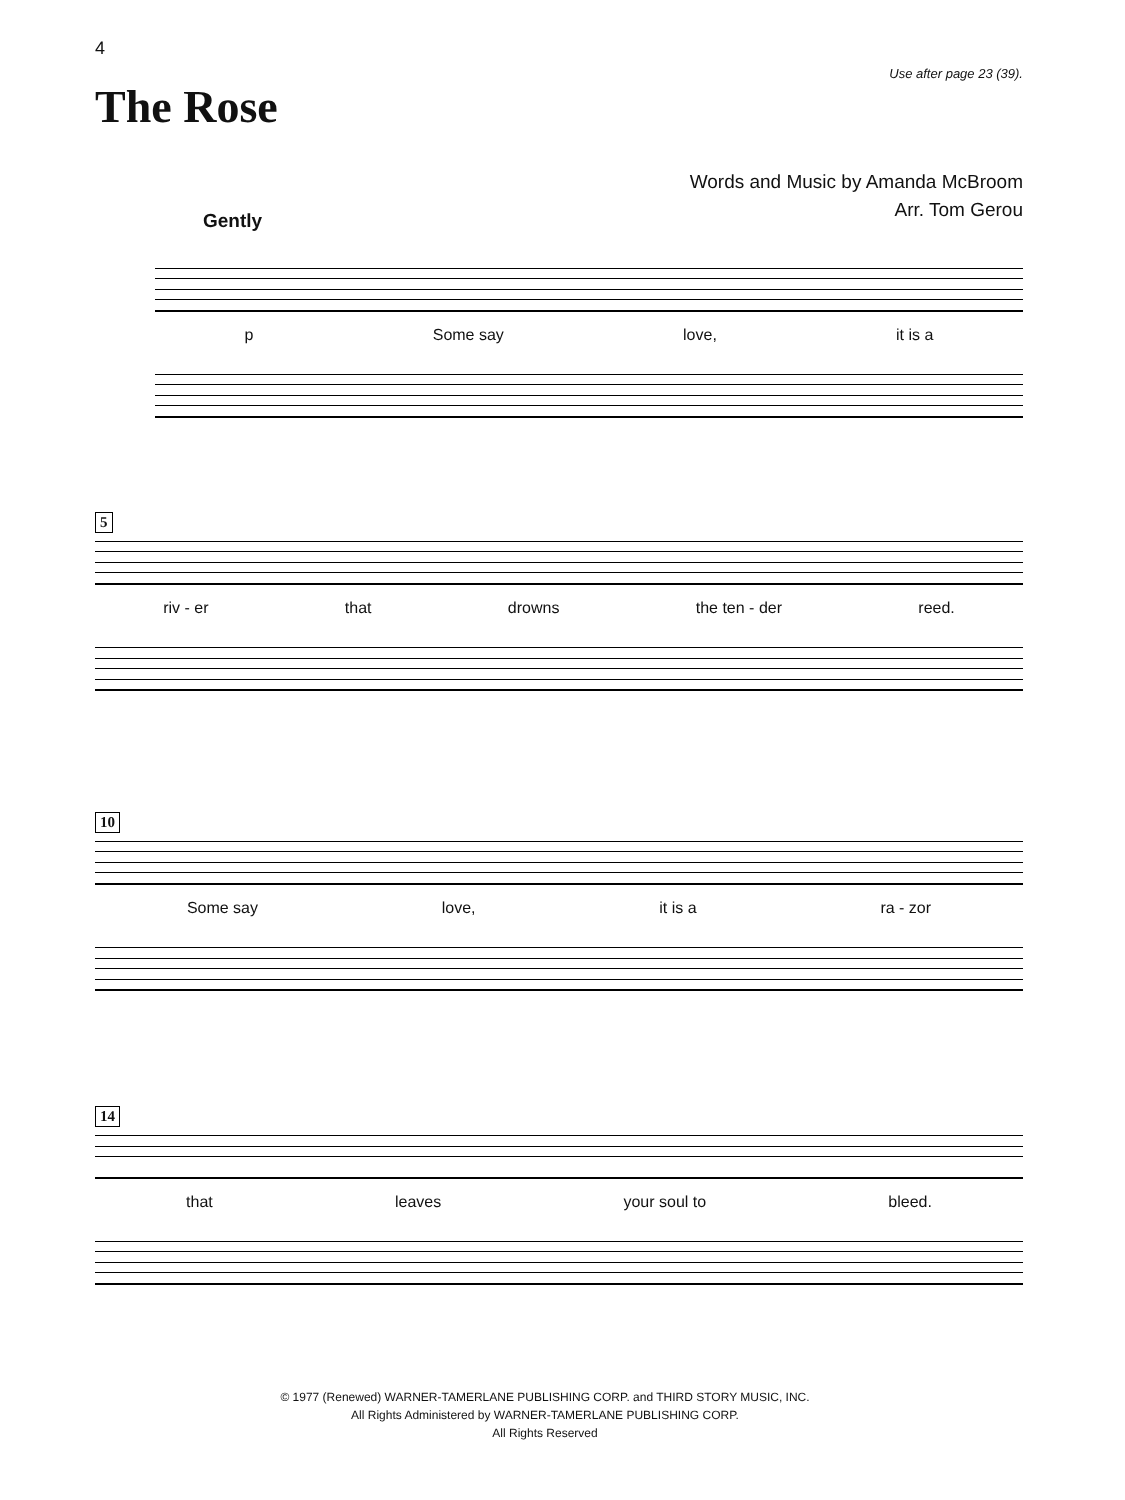4
Use after page 23 (39).
The Rose
Words and Music by Amanda McBroom
Arr. Tom Gerou
Gently
p Some say love, it is a
5
riv - er that drowns the ten - der reed.
10
Some say love, it is a ra - zor
14
that leaves your soul to bleed.
© 1977 (Renewed) WARNER-TAMERLANE PUBLISHING CORP. and THIRD STORY MUSIC, INC.
All Rights Administered by WARNER-TAMERLANE PUBLISHING CORP.
All Rights Reserved